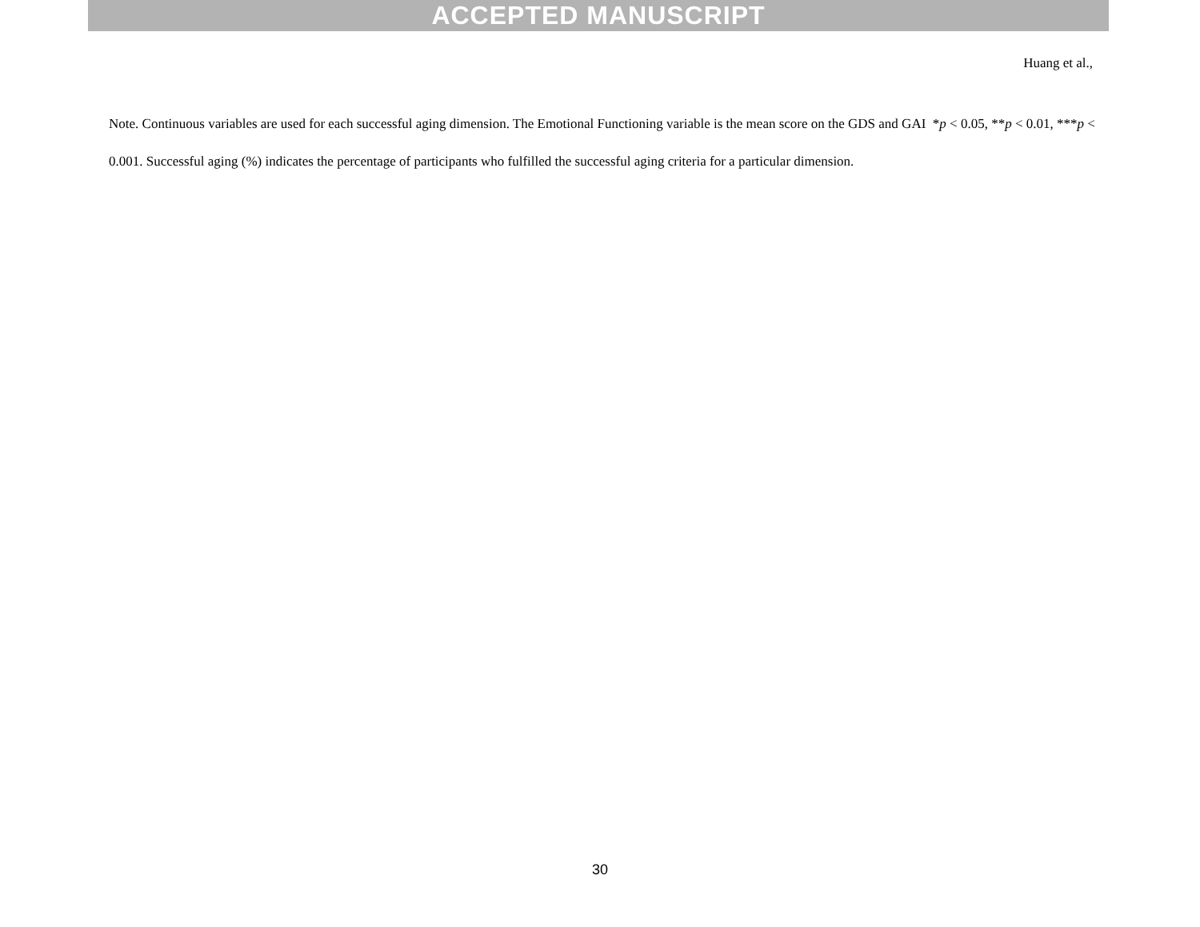ACCEPTED MANUSCRIPT
Huang et al.,
Note. Continuous variables are used for each successful aging dimension. The Emotional Functioning variable is the mean score on the GDS and GAI *p < 0.05, **p < 0.01, ***p < 0.001. Successful aging (%) indicates the percentage of participants who fulfilled the successful aging criteria for a particular dimension.
30